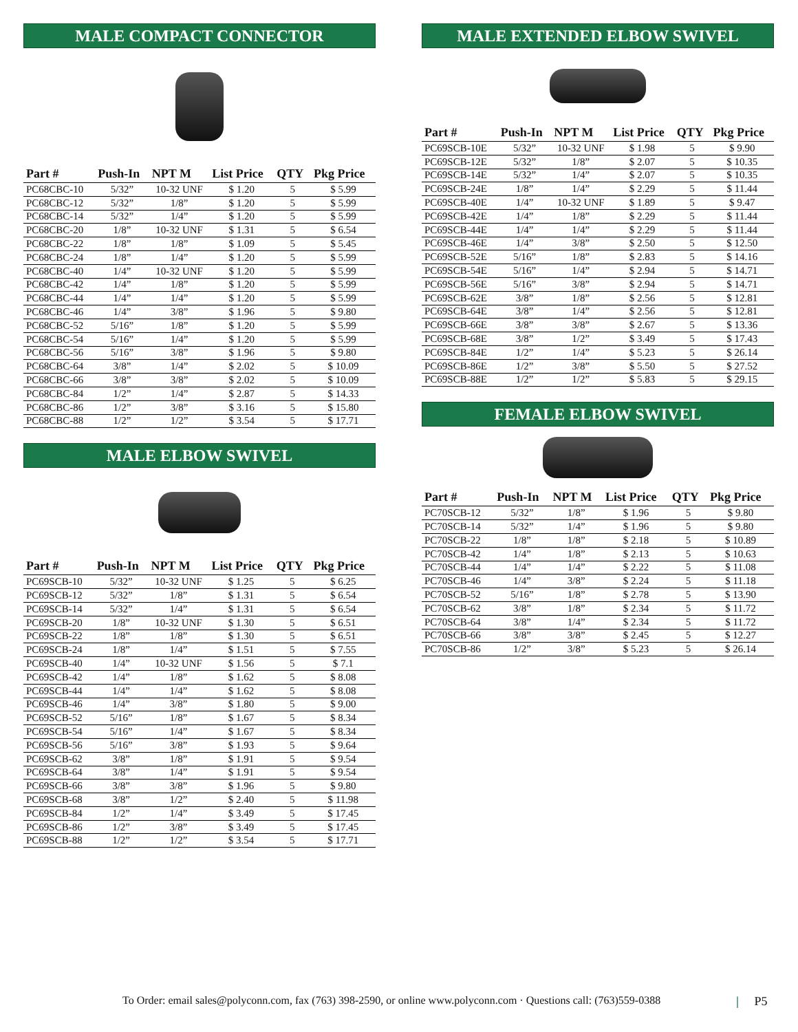MALE COMPACT CONNECTOR
| Part # | Push-In | NPT M | List Price | QTY | Pkg Price |
| --- | --- | --- | --- | --- | --- |
| PC68CBC-10 | 5/32” | 10-32 UNF | $ 1.20 | 5 | $ 5.99 |
| PC68CBC-12 | 5/32” | 1/8” | $ 1.20 | 5 | $ 5.99 |
| PC68CBC-14 | 5/32” | 1/4” | $ 1.20 | 5 | $ 5.99 |
| PC68CBC-20 | 1/8” | 10-32 UNF | $ 1.31 | 5 | $ 6.54 |
| PC68CBC-22 | 1/8” | 1/8” | $ 1.09 | 5 | $ 5.45 |
| PC68CBC-24 | 1/8” | 1/4” | $ 1.20 | 5 | $ 5.99 |
| PC68CBC-40 | 1/4” | 10-32 UNF | $ 1.20 | 5 | $ 5.99 |
| PC68CBC-42 | 1/4” | 1/8” | $ 1.20 | 5 | $ 5.99 |
| PC68CBC-44 | 1/4” | 1/4” | $ 1.20 | 5 | $ 5.99 |
| PC68CBC-46 | 1/4” | 3/8” | $ 1.96 | 5 | $ 9.80 |
| PC68CBC-52 | 5/16” | 1/8” | $ 1.20 | 5 | $ 5.99 |
| PC68CBC-54 | 5/16” | 1/4” | $ 1.20 | 5 | $ 5.99 |
| PC68CBC-56 | 5/16” | 3/8” | $ 1.96 | 5 | $ 9.80 |
| PC68CBC-64 | 3/8” | 1/4” | $ 2.02 | 5 | $ 10.09 |
| PC68CBC-66 | 3/8” | 3/8” | $ 2.02 | 5 | $ 10.09 |
| PC68CBC-84 | 1/2” | 1/4” | $ 2.87 | 5 | $ 14.33 |
| PC68CBC-86 | 1/2” | 3/8” | $ 3.16 | 5 | $ 15.80 |
| PC68CBC-88 | 1/2” | 1/2” | $ 3.54 | 5 | $ 17.71 |
MALE ELBOW SWIVEL
| Part # | Push-In | NPT M | List Price | QTY | Pkg Price |
| --- | --- | --- | --- | --- | --- |
| PC69SCB-10 | 5/32” | 10-32 UNF | $ 1.25 | 5 | $ 6.25 |
| PC69SCB-12 | 5/32” | 1/8” | $ 1.31 | 5 | $ 6.54 |
| PC69SCB-14 | 5/32” | 1/4” | $ 1.31 | 5 | $ 6.54 |
| PC69SCB-20 | 1/8” | 10-32 UNF | $ 1.30 | 5 | $ 6.51 |
| PC69SCB-22 | 1/8” | 1/8” | $ 1.30 | 5 | $ 6.51 |
| PC69SCB-24 | 1/8” | 1/4” | $ 1.51 | 5 | $ 7.55 |
| PC69SCB-40 | 1/4” | 10-32 UNF | $ 1.56 | 5 | $ 7.1 |
| PC69SCB-42 | 1/4” | 1/8” | $ 1.62 | 5 | $ 8.08 |
| PC69SCB-44 | 1/4” | 1/4” | $ 1.62 | 5 | $ 8.08 |
| PC69SCB-46 | 1/4” | 3/8” | $ 1.80 | 5 | $ 9.00 |
| PC69SCB-52 | 5/16” | 1/8” | $ 1.67 | 5 | $ 8.34 |
| PC69SCB-54 | 5/16” | 1/4” | $ 1.67 | 5 | $ 8.34 |
| PC69SCB-56 | 5/16” | 3/8” | $ 1.93 | 5 | $ 9.64 |
| PC69SCB-62 | 3/8” | 1/8” | $ 1.91 | 5 | $ 9.54 |
| PC69SCB-64 | 3/8” | 1/4” | $ 1.91 | 5 | $ 9.54 |
| PC69SCB-66 | 3/8” | 3/8” | $ 1.96 | 5 | $ 9.80 |
| PC69SCB-68 | 3/8” | 1/2” | $ 2.40 | 5 | $ 11.98 |
| PC69SCB-84 | 1/2” | 1/4” | $ 3.49 | 5 | $ 17.45 |
| PC69SCB-86 | 1/2” | 3/8” | $ 3.49 | 5 | $ 17.45 |
| PC69SCB-88 | 1/2” | 1/2” | $ 3.54 | 5 | $ 17.71 |
MALE EXTENDED ELBOW SWIVEL
| Part # | Push-In | NPT M | List Price | QTY | Pkg Price |
| --- | --- | --- | --- | --- | --- |
| PC69SCB-10E | 5/32” | 10-32 UNF | $ 1.98 | 5 | $ 9.90 |
| PC69SCB-12E | 5/32” | 1/8” | $ 2.07 | 5 | $ 10.35 |
| PC69SCB-14E | 5/32” | 1/4” | $ 2.07 | 5 | $ 10.35 |
| PC69SCB-24E | 1/8” | 1/4” | $ 2.29 | 5 | $ 11.44 |
| PC69SCB-40E | 1/4” | 10-32 UNF | $ 1.89 | 5 | $ 9.47 |
| PC69SCB-42E | 1/4” | 1/8” | $ 2.29 | 5 | $ 11.44 |
| PC69SCB-44E | 1/4” | 1/4” | $ 2.29 | 5 | $ 11.44 |
| PC69SCB-46E | 1/4” | 3/8” | $ 2.50 | 5 | $ 12.50 |
| PC69SCB-52E | 5/16” | 1/8” | $ 2.83 | 5 | $ 14.16 |
| PC69SCB-54E | 5/16” | 1/4” | $ 2.94 | 5 | $ 14.71 |
| PC69SCB-56E | 5/16” | 3/8” | $ 2.94 | 5 | $ 14.71 |
| PC69SCB-62E | 3/8” | 1/8” | $ 2.56 | 5 | $ 12.81 |
| PC69SCB-64E | 3/8” | 1/4” | $ 2.56 | 5 | $ 12.81 |
| PC69SCB-66E | 3/8” | 3/8” | $ 2.67 | 5 | $ 13.36 |
| PC69SCB-68E | 3/8” | 1/2” | $ 3.49 | 5 | $ 17.43 |
| PC69SCB-84E | 1/2” | 1/4” | $ 5.23 | 5 | $ 26.14 |
| PC69SCB-86E | 1/2” | 3/8” | $ 5.50 | 5 | $ 27.52 |
| PC69SCB-88E | 1/2” | 1/2” | $ 5.83 | 5 | $ 29.15 |
FEMALE ELBOW SWIVEL
| Part # | Push-In | NPT M | List Price | QTY | Pkg Price |
| --- | --- | --- | --- | --- | --- |
| PC70SCB-12 | 5/32” | 1/8” | $ 1.96 | 5 | $ 9.80 |
| PC70SCB-14 | 5/32” | 1/4” | $ 1.96 | 5 | $ 9.80 |
| PC70SCB-22 | 1/8” | 1/8” | $ 2.18 | 5 | $ 10.89 |
| PC70SCB-42 | 1/4” | 1/8” | $ 2.13 | 5 | $ 10.63 |
| PC70SCB-44 | 1/4” | 1/4” | $ 2.22 | 5 | $ 11.08 |
| PC70SCB-46 | 1/4” | 3/8” | $ 2.24 | 5 | $ 11.18 |
| PC70SCB-52 | 5/16” | 1/8” | $ 2.78 | 5 | $ 13.90 |
| PC70SCB-62 | 3/8” | 1/8” | $ 2.34 | 5 | $ 11.72 |
| PC70SCB-64 | 3/8” | 1/4” | $ 2.34 | 5 | $ 11.72 |
| PC70SCB-66 | 3/8” | 3/8” | $ 2.45 | 5 | $ 12.27 |
| PC70SCB-86 | 1/2” | 3/8” | $ 5.23 | 5 | $ 26.14 |
To Order: email sales@polyconn.com, fax (763) 398-2590, or online www.polyconn.com · Questions call: (763)559-0388
| P5